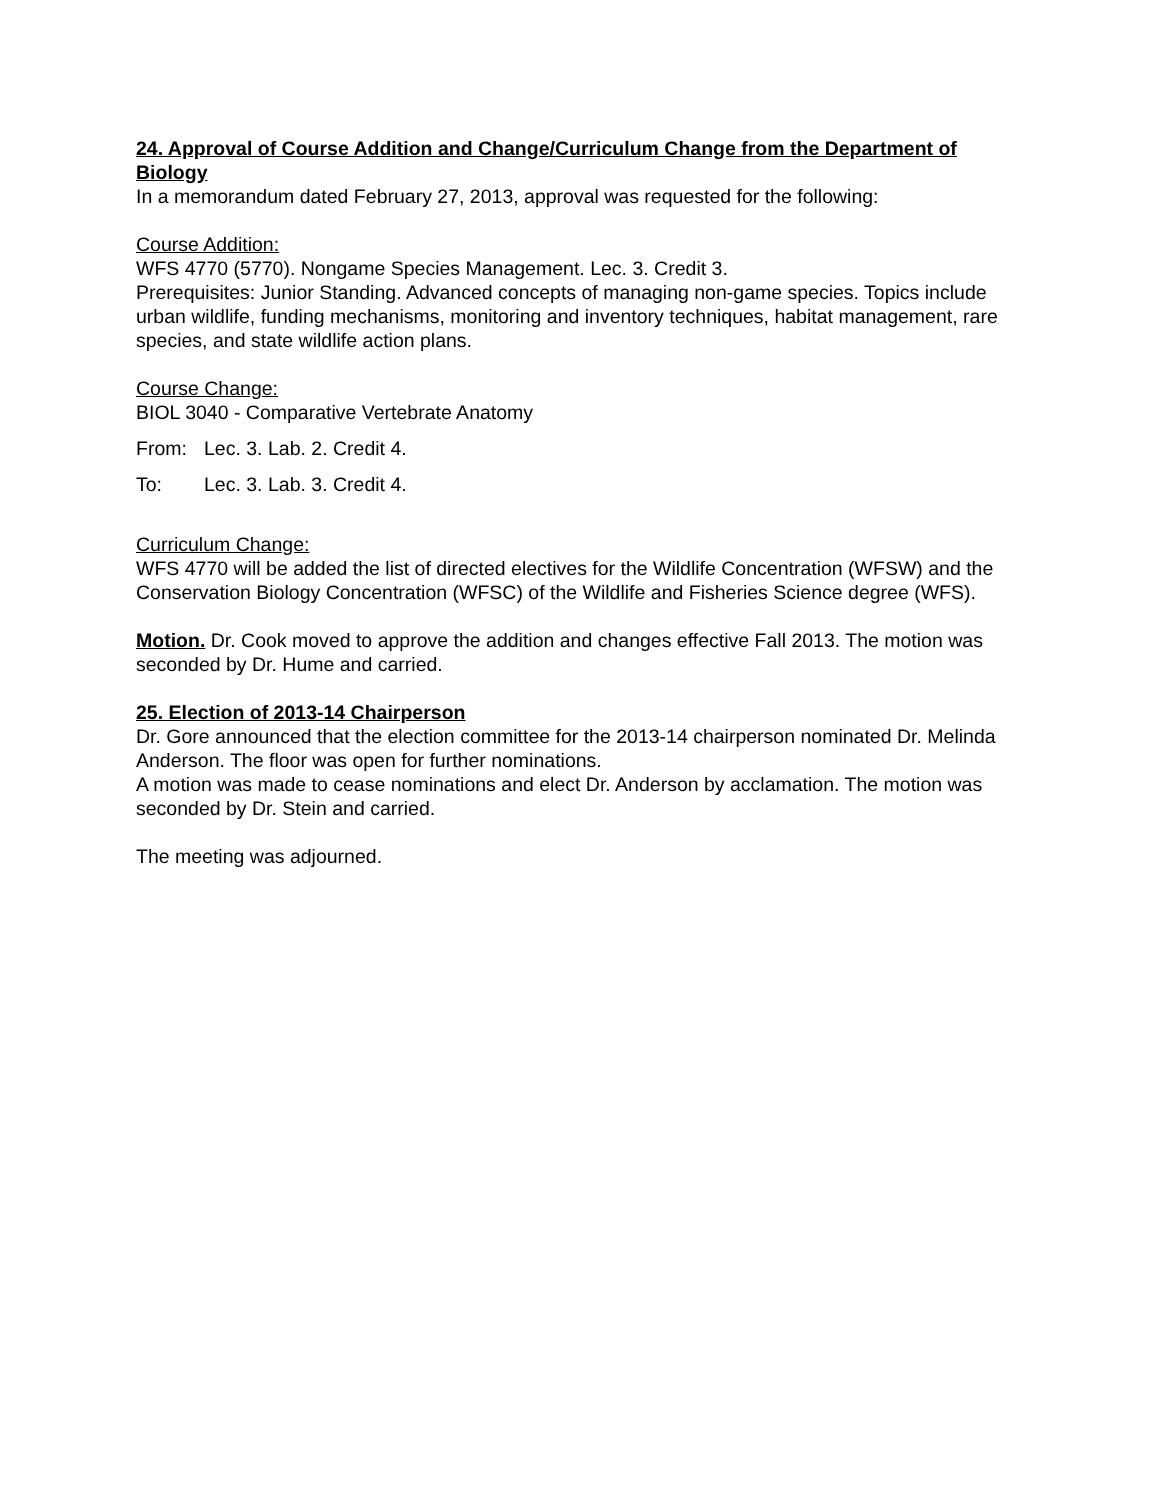24. Approval of Course Addition and Change/Curriculum Change from the Department of Biology
In a memorandum dated February 27, 2013, approval was requested for the following:
Course Addition:
WFS 4770 (5770). Nongame Species Management. Lec. 3. Credit 3.
Prerequisites: Junior Standing. Advanced concepts of managing non-game species. Topics include urban wildlife, funding mechanisms, monitoring and inventory techniques, habitat management, rare species, and state wildlife action plans.
Course Change:
BIOL 3040 - Comparative Vertebrate Anatomy
From: Lec. 3. Lab. 2. Credit 4.
To: Lec. 3. Lab. 3. Credit 4.
Curriculum Change:
WFS 4770 will be added the list of directed electives for the Wildlife Concentration (WFSW) and the Conservation Biology Concentration (WFSC) of the Wildlife and Fisheries Science degree (WFS).
Motion. Dr. Cook moved to approve the addition and changes effective Fall 2013. The motion was seconded by Dr. Hume and carried.
25. Election of 2013-14 Chairperson
Dr. Gore announced that the election committee for the 2013-14 chairperson nominated Dr. Melinda Anderson. The floor was open for further nominations.
A motion was made to cease nominations and elect Dr. Anderson by acclamation. The motion was seconded by Dr. Stein and carried.
The meeting was adjourned.